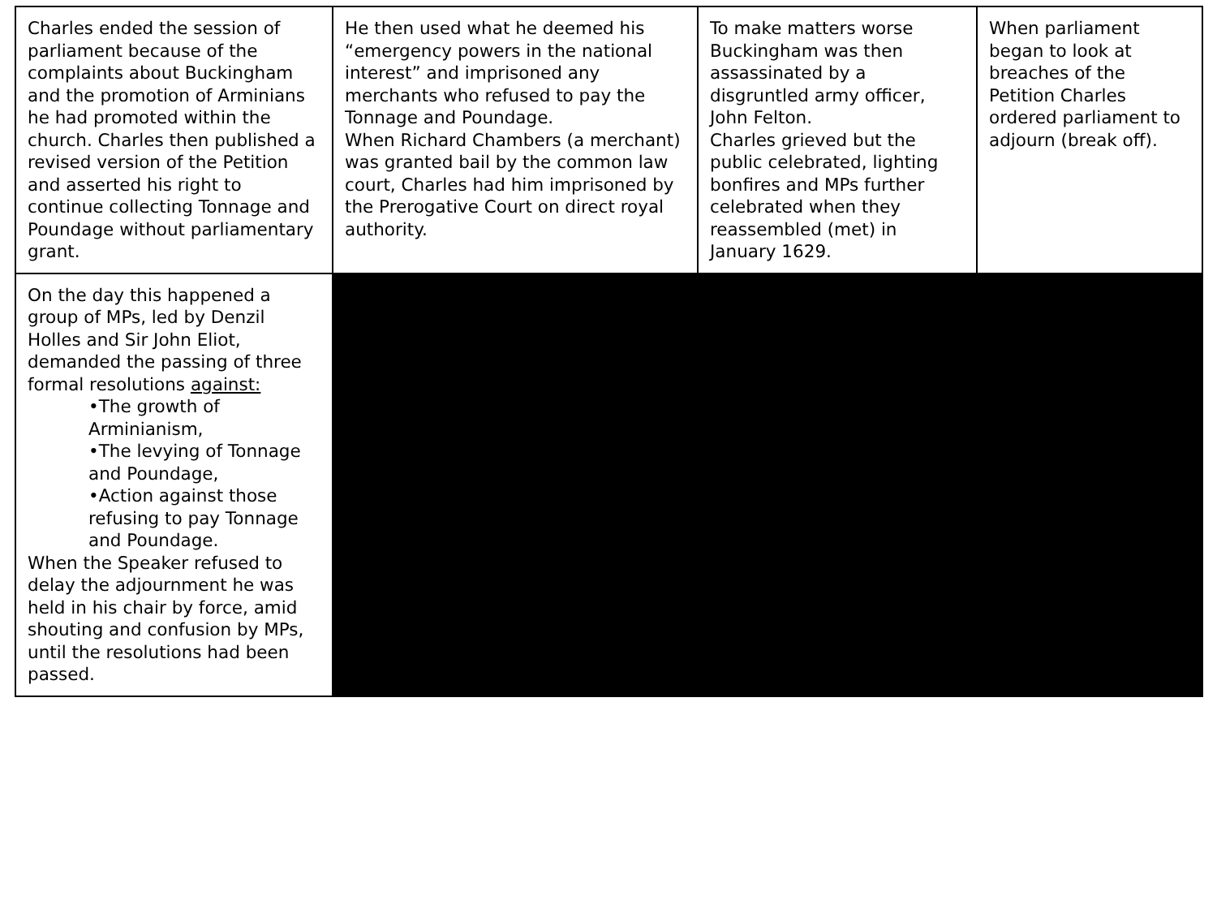| Charles ended the session of parliament because of the complaints about Buckingham and the promotion of Arminians he had promoted within the church. Charles then published a revised version of the Petition and asserted his right to continue collecting Tonnage and Poundage without parliamentary grant. | He then used what he deemed his “emergency powers in the national interest” and imprisoned any merchants who refused to pay the Tonnage and Poundage. When Richard Chambers (a merchant) was granted bail by the common law court, Charles had him imprisoned by the Prerogative Court on direct royal authority. | To make matters worse Buckingham was then assassinated by a disgruntled army officer, John Felton. Charles grieved but the public celebrated, lighting bonfires and MPs further celebrated when they reassembled (met) in January 1629. | When parliament began to look at breaches of the Petition Charles ordered parliament to adjourn (break off). |
| On the day this happened a group of MPs, led by Denzil Holles and Sir John Eliot, demanded the passing of three formal resolutions against: •The growth of Arminianism, •The levying of Tonnage and Poundage, •Action against those refusing to pay Tonnage and Poundage. When the Speaker refused to delay the adjournment he was held in his chair by force, amid shouting and confusion by MPs, until the resolutions had been passed. | | | |